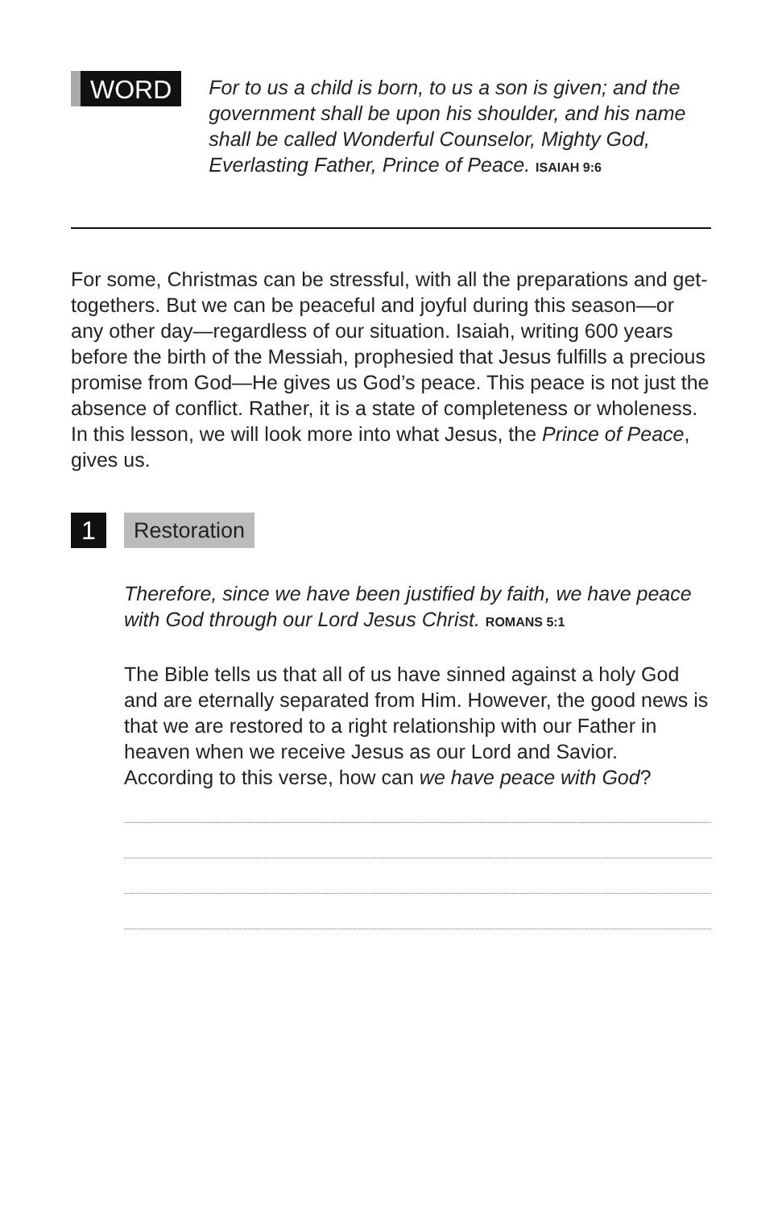WORD
For to us a child is born, to us a son is given; and the government shall be upon his shoulder, and his name shall be called Wonderful Counselor, Mighty God, Everlasting Father, Prince of Peace. ISAIAH 9:6
For some, Christmas can be stressful, with all the preparations and get-togethers. But we can be peaceful and joyful during this season—or any other day—regardless of our situation. Isaiah, writing 600 years before the birth of the Messiah, prophesied that Jesus fulfills a precious promise from God—He gives us God’s peace. This peace is not just the absence of conflict. Rather, it is a state of completeness or wholeness. In this lesson, we will look more into what Jesus, the Prince of Peace, gives us.
1
Restoration
Therefore, since we have been justified by faith, we have peace with God through our Lord Jesus Christ. ROMANS 5:1
The Bible tells us that all of us have sinned against a holy God and are eternally separated from Him. However, the good news is that we are restored to a right relationship with our Father in heaven when we receive Jesus as our Lord and Savior. According to this verse, how can we have peace with God?